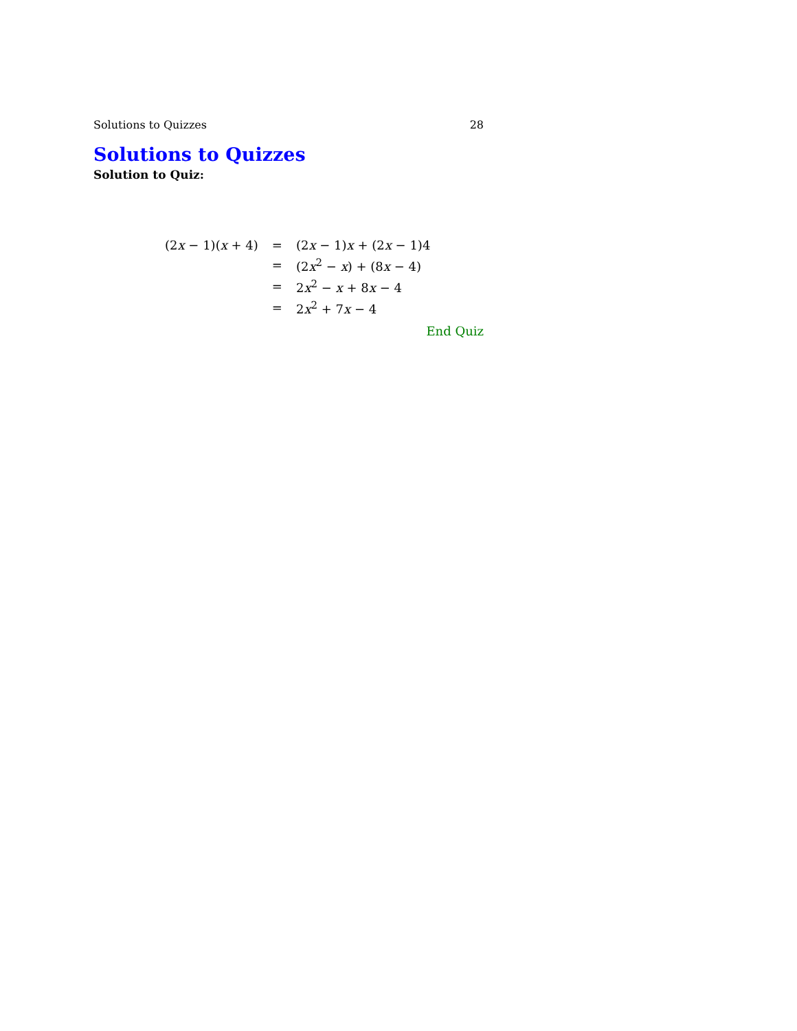Solutions to Quizzes 28
Solutions to Quizzes
Solution to Quiz:
| (2 x − 1)( x + 4) | = | (2 x − 1) x + (2 x − 1)4 |
| | = | (2 x<sup>2</sup> − x ) + (8 x − 4) |
| | = | 2 x<sup>2</sup> − x + 8 x − 4 |
| | = | 2 x<sup>2</sup> + 7 x − 4 |
End Quiz